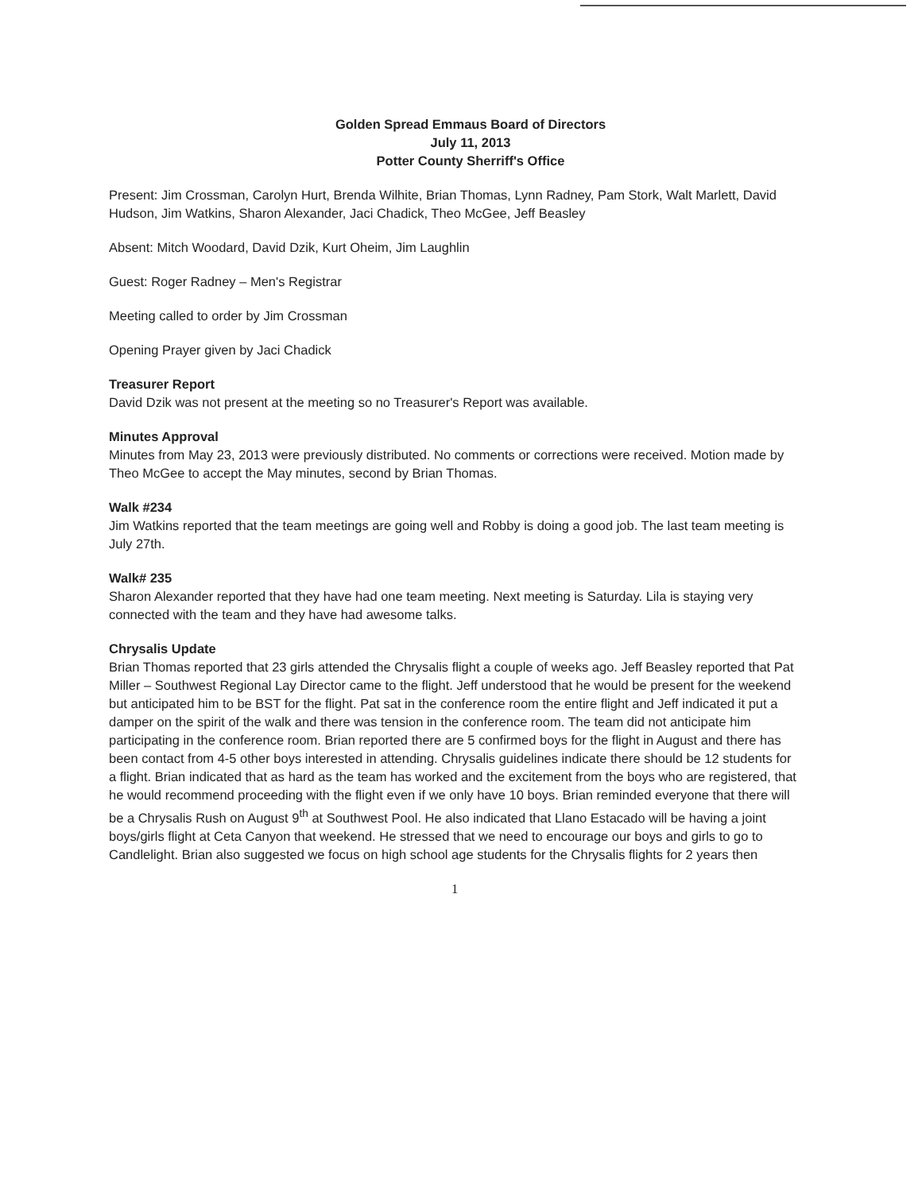Golden Spread Emmaus Board of Directors
July 11, 2013
Potter County Sherriff's Office
Present: Jim Crossman, Carolyn Hurt, Brenda Wilhite, Brian Thomas, Lynn Radney, Pam Stork, Walt Marlett, David Hudson, Jim Watkins, Sharon Alexander, Jaci Chadick, Theo McGee, Jeff Beasley
Absent: Mitch Woodard, David Dzik, Kurt Oheim, Jim Laughlin
Guest: Roger Radney – Men's Registrar
Meeting called to order by Jim Crossman
Opening Prayer given by Jaci Chadick
Treasurer Report
David Dzik was not present at the meeting so no Treasurer's Report was available.
Minutes Approval
Minutes from May 23, 2013 were previously distributed. No comments or corrections were received. Motion made by Theo McGee to accept the May minutes, second by Brian Thomas.
Walk #234
Jim Watkins reported that the team meetings are going well and Robby is doing a good job. The last team meeting is July 27th.
Walk# 235
Sharon Alexander reported that they have had one team meeting. Next meeting is Saturday. Lila is staying very connected with the team and they have had awesome talks.
Chrysalis Update
Brian Thomas reported that 23 girls attended the Chrysalis flight a couple of weeks ago. Jeff Beasley reported that Pat Miller – Southwest Regional Lay Director came to the flight. Jeff understood that he would be present for the weekend but anticipated him to be BST for the flight. Pat sat in the conference room the entire flight and Jeff indicated it put a damper on the spirit of the walk and there was tension in the conference room. The team did not anticipate him participating in the conference room. Brian reported there are 5 confirmed boys for the flight in August and there has been contact from 4-5 other boys interested in attending. Chrysalis guidelines indicate there should be 12 students for a flight. Brian indicated that as hard as the team has worked and the excitement from the boys who are registered, that he would recommend proceeding with the flight even if we only have 10 boys. Brian reminded everyone that there will be a Chrysalis Rush on August 9<sup>th</sup> at Southwest Pool. He also indicated that Llano Estacado will be having a joint boys/girls flight at Ceta Canyon that weekend. He stressed that we need to encourage our boys and girls to go to Candlelight. Brian also suggested we focus on high school age students for the Chrysalis flights for 2 years then
1